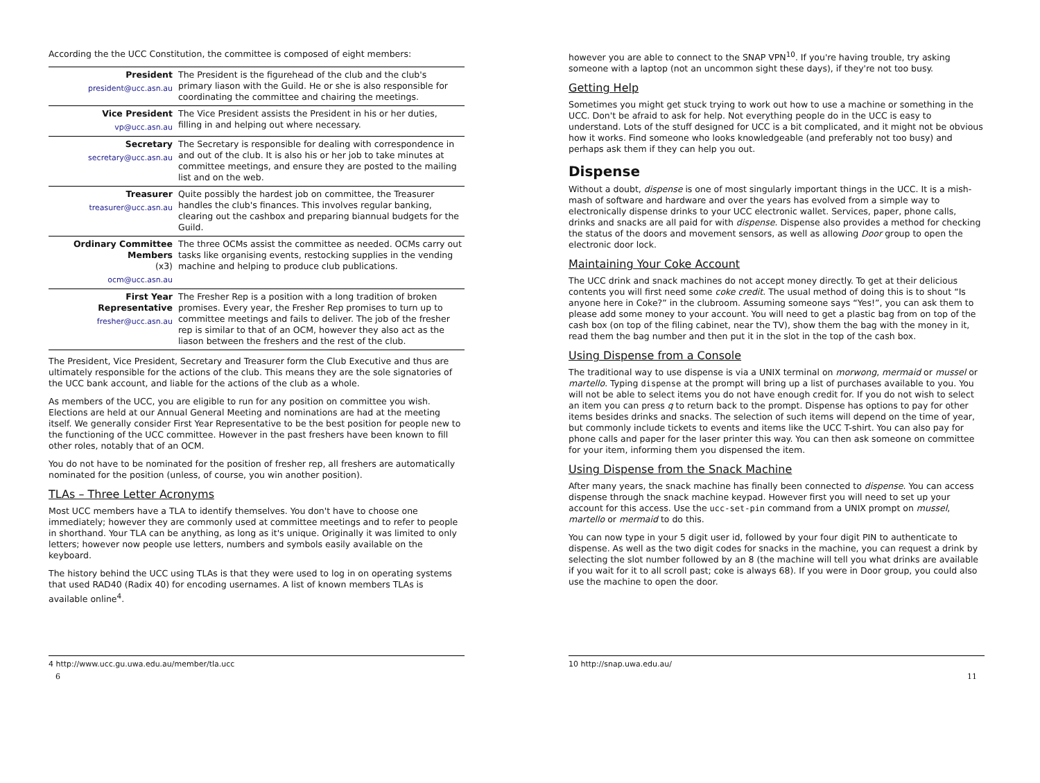According the the UCC Constitution, the committee is composed of eight members:
| President president@ucc.asn.au | The President is the figurehead of the club and the club's primary liason with the Guild. He or she is also responsible for coordinating the committee and chairing the meetings. |
| Vice President vp@ucc.asn.au | The Vice President assists the President in his or her duties, filling in and helping out where necessary. |
| Secretary secretary@ucc.asn.au | The Secretary is responsible for dealing with correspondence in and out of the club. It is also his or her job to take minutes at committee meetings, and ensure they are posted to the mailing list and on the web. |
| Treasurer treasurer@ucc.asn.au | Quite possibly the hardest job on committee, the Treasurer handles the club's finances. This involves regular banking, clearing out the cashbox and preparing biannual budgets for the Guild. |
| Ordinary Committee Members (x3) ocm@ucc.asn.au | The three OCMs assist the committee as needed. OCMs carry out tasks like organising events, restocking supplies in the vending machine and helping to produce club publications. |
| First Year Representative fresher@ucc.asn.au | The Fresher Rep is a position with a long tradition of broken promises. Every year, the Fresher Rep promises to turn up to committee meetings and fails to deliver. The job of the fresher rep is similar to that of an OCM, however they also act as the liason between the freshers and the rest of the club. |
The President, Vice President, Secretary and Treasurer form the Club Executive and thus are ultimately responsible for the actions of the club. This means they are the sole signatories of the UCC bank account, and liable for the actions of the club as a whole.
As members of the UCC, you are eligible to run for any position on committee you wish. Elections are held at our Annual General Meeting and nominations are had at the meeting itself. We generally consider First Year Representative to be the best position for people new to the functioning of the UCC committee. However in the past freshers have been known to fill other roles, notably that of an OCM.
You do not have to be nominated for the position of fresher rep, all freshers are automatically nominated for the position (unless, of course, you win another position).
TLAs – Three Letter Acronyms
Most UCC members have a TLA to identify themselves. You don't have to choose one immediately; however they are commonly used at committee meetings and to refer to people in shorthand. Your TLA can be anything, as long as it's unique. Originally it was limited to only letters; however now people use letters, numbers and symbols easily available on the keyboard.
The history behind the UCC using TLAs is that they were used to log in on operating systems that used RAD40 (Radix 40) for encoding usernames. A list of known members TLAs is available online<sup>4</sup>.
4 http://www.ucc.gu.uwa.edu.au/member/tla.ucc
6
however you are able to connect to the SNAP VPN<sup>10</sup>. If you're having trouble, try asking someone with a laptop (not an uncommon sight these days), if they're not too busy.
Getting Help
Sometimes you might get stuck trying to work out how to use a machine or something in the UCC. Don't be afraid to ask for help. Not everything people do in the UCC is easy to understand. Lots of the stuff designed for UCC is a bit complicated, and it might not be obvious how it works. Find someone who looks knowledgeable (and preferably not too busy) and perhaps ask them if they can help you out.
Dispense
Without a doubt, dispense is one of most singularly important things in the UCC. It is a mish-mash of software and hardware and over the years has evolved from a simple way to electronically dispense drinks to your UCC electronic wallet. Services, paper, phone calls, drinks and snacks are all paid for with dispense. Dispense also provides a method for checking the status of the doors and movement sensors, as well as allowing Door group to open the electronic door lock.
Maintaining Your Coke Account
The UCC drink and snack machines do not accept money directly. To get at their delicious contents you will first need some coke credit. The usual method of doing this is to shout “Is anyone here in Coke?” in the clubroom. Assuming someone says “Yes!”, you can ask them to please add some money to your account. You will need to get a plastic bag from on top of the cash box (on top of the filing cabinet, near the TV), show them the bag with the money in it, read them the bag number and then put it in the slot in the top of the cash box.
Using Dispense from a Console
The traditional way to use dispense is via a UNIX terminal on morwong, mermaid or mussel or martello. Typing dispense at the prompt will bring up a list of purchases available to you. You will not be able to select items you do not have enough credit for. If you do not wish to select an item you can press q to return back to the prompt. Dispense has options to pay for other items besides drinks and snacks. The selection of such items will depend on the time of year, but commonly include tickets to events and items like the UCC T-shirt. You can also pay for phone calls and paper for the laser printer this way. You can then ask someone on committee for your item, informing them you dispensed the item.
Using Dispense from the Snack Machine
After many years, the snack machine has finally been connected to dispense. You can access dispense through the snack machine keypad. However first you will need to set up your account for this access. Use the ucc-set-pin command from a UNIX prompt on mussel, martello or mermaid to do this.
You can now type in your 5 digit user id, followed by your four digit PIN to authenticate to dispense. As well as the two digit codes for snacks in the machine, you can request a drink by selecting the slot number followed by an 8 (the machine will tell you what drinks are available if you wait for it to all scroll past; coke is always 68). If you were in Door group, you could also use the machine to open the door.
10 http://snap.uwa.edu.au/
11